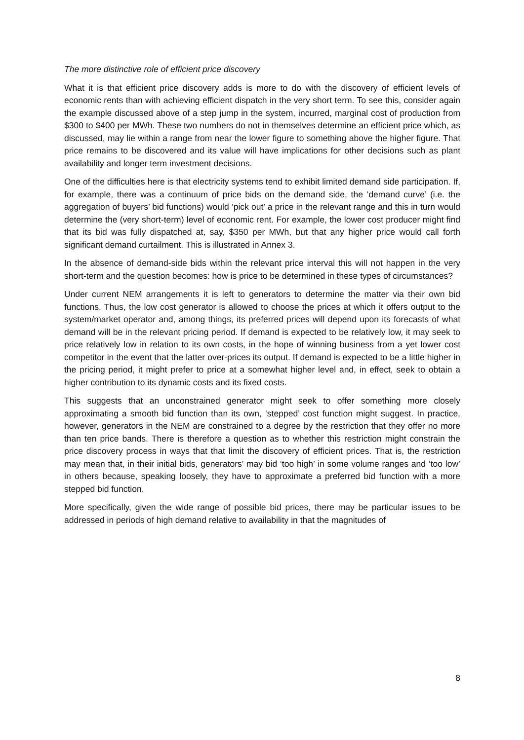The more distinctive role of efficient price discovery
What it is that efficient price discovery adds is more to do with the discovery of efficient levels of economic rents than with achieving efficient dispatch in the very short term. To see this, consider again the example discussed above of a step jump in the system, incurred, marginal cost of production from $300 to $400 per MWh. These two numbers do not in themselves determine an efficient price which, as discussed, may lie within a range from near the lower figure to something above the higher figure. That price remains to be discovered and its value will have implications for other decisions such as plant availability and longer term investment decisions.
One of the difficulties here is that electricity systems tend to exhibit limited demand side participation. If, for example, there was a continuum of price bids on the demand side, the ‘demand curve’ (i.e. the aggregation of buyers’ bid functions) would ‘pick out’ a price in the relevant range and this in turn would determine the (very short-term) level of economic rent. For example, the lower cost producer might find that its bid was fully dispatched at, say, $350 per MWh, but that any higher price would call forth significant demand curtailment. This is illustrated in Annex 3.
In the absence of demand-side bids within the relevant price interval this will not happen in the very short-term and the question becomes: how is price to be determined in these types of circumstances?
Under current NEM arrangements it is left to generators to determine the matter via their own bid functions. Thus, the low cost generator is allowed to choose the prices at which it offers output to the system/market operator and, among things, its preferred prices will depend upon its forecasts of what demand will be in the relevant pricing period. If demand is expected to be relatively low, it may seek to price relatively low in relation to its own costs, in the hope of winning business from a yet lower cost competitor in the event that the latter over-prices its output. If demand is expected to be a little higher in the pricing period, it might prefer to price at a somewhat higher level and, in effect, seek to obtain a higher contribution to its dynamic costs and its fixed costs.
This suggests that an unconstrained generator might seek to offer something more closely approximating a smooth bid function than its own, ‘stepped’ cost function might suggest. In practice, however, generators in the NEM are constrained to a degree by the restriction that they offer no more than ten price bands. There is therefore a question as to whether this restriction might constrain the price discovery process in ways that that limit the discovery of efficient prices. That is, the restriction may mean that, in their initial bids, generators’ may bid ‘too high’ in some volume ranges and ‘too low’ in others because, speaking loosely, they have to approximate a preferred bid function with a more stepped bid function.
More specifically, given the wide range of possible bid prices, there may be particular issues to be addressed in periods of high demand relative to availability in that the magnitudes of
8